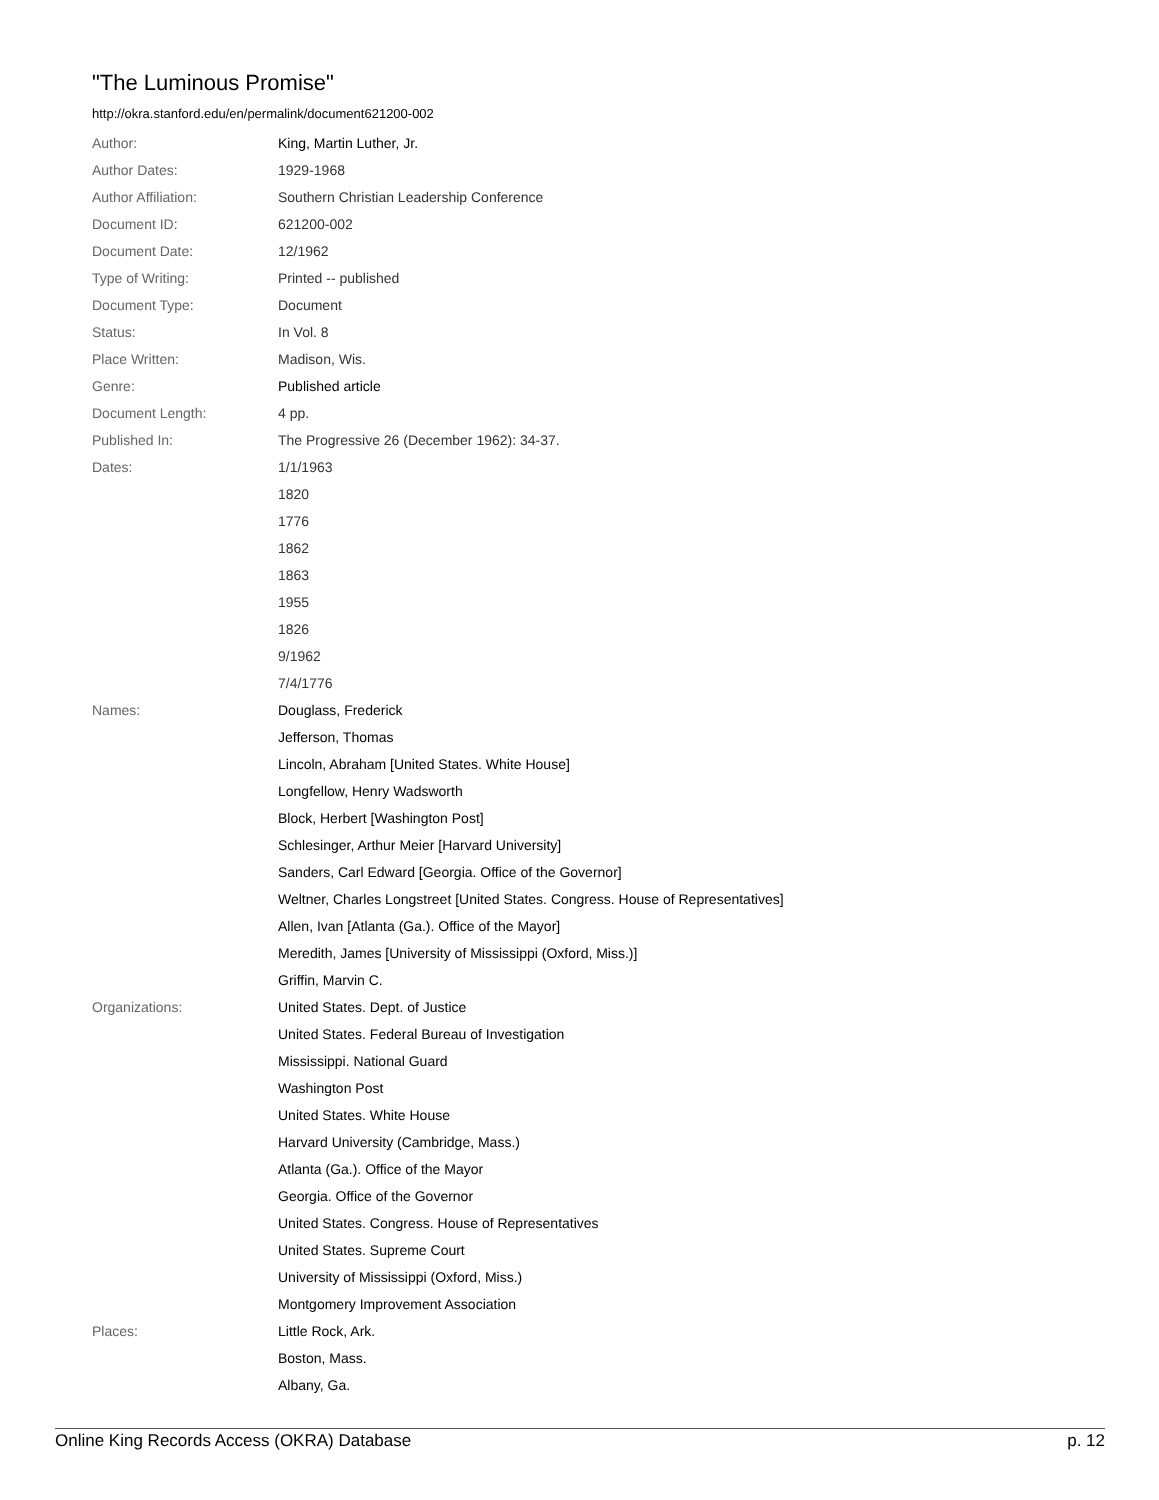"The Luminous Promise"
http://okra.stanford.edu/en/permalink/document621200-002
| Author: | King, Martin Luther, Jr. |
| Author Dates: | 1929-1968 |
| Author Affiliation: | Southern Christian Leadership Conference |
| Document ID: | 621200-002 |
| Document Date: | 12/1962 |
| Type of Writing: | Printed -- published |
| Document Type: | Document |
| Status: | In Vol. 8 |
| Place Written: | Madison, Wis. |
| Genre: | Published article |
| Document Length: | 4 pp. |
| Published In: | The Progressive 26 (December 1962): 34-37. |
| Dates: | 1/1/1963 |
| | 1820 |
| | 1776 |
| | 1862 |
| | 1863 |
| | 1955 |
| | 1826 |
| | 9/1962 |
| | 7/4/1776 |
| Names: | Douglass, Frederick |
| | Jefferson, Thomas |
| | Lincoln, Abraham [United States. White House] |
| | Longfellow, Henry Wadsworth |
| | Block, Herbert [Washington Post] |
| | Schlesinger, Arthur Meier [Harvard University] |
| | Sanders, Carl Edward [Georgia. Office of the Governor] |
| | Weltner, Charles Longstreet [United States. Congress. House of Representatives] |
| | Allen, Ivan [Atlanta (Ga.). Office of the Mayor] |
| | Meredith, James [University of Mississippi (Oxford, Miss.)] |
| | Griffin, Marvin C. |
| Organizations: | United States. Dept. of Justice |
| | United States. Federal Bureau of Investigation |
| | Mississippi. National Guard |
| | Washington Post |
| | United States. White House |
| | Harvard University (Cambridge, Mass.) |
| | Atlanta (Ga.). Office of the Mayor |
| | Georgia. Office of the Governor |
| | United States. Congress. House of Representatives |
| | United States. Supreme Court |
| | University of Mississippi (Oxford, Miss.) |
| | Montgomery Improvement Association |
| Places: | Little Rock, Ark. |
| | Boston, Mass. |
| | Albany, Ga. |
Online King Records Access (OKRA) Database p. 12